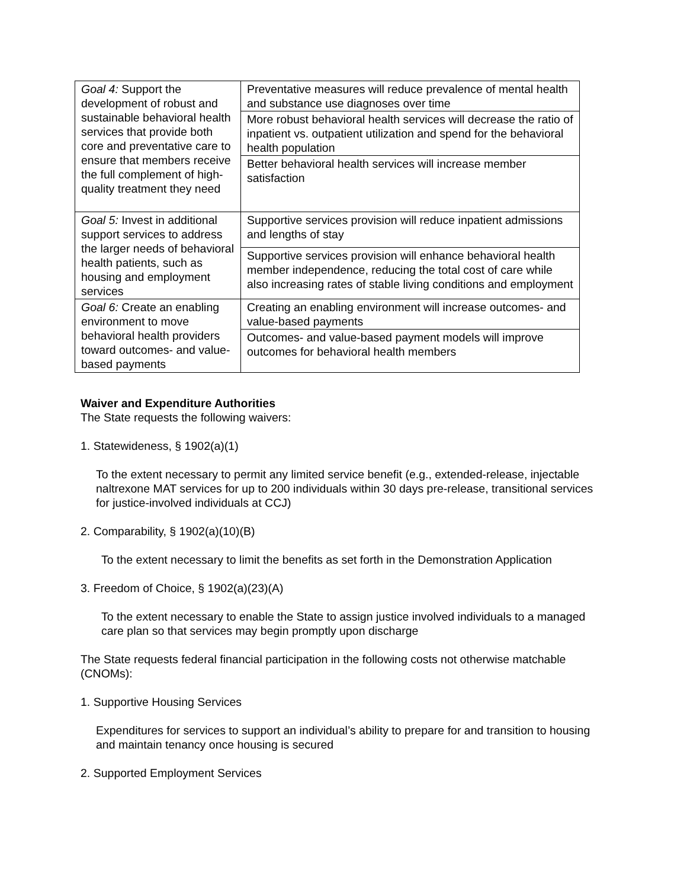| Goal 4: Support the development of robust and sustainable behavioral health services that provide both core and preventative care to ensure that members receive the full complement of high-quality treatment they need | Preventative measures will reduce prevalence of mental health and substance use diagnoses over time |
| | More robust behavioral health services will decrease the ratio of inpatient vs. outpatient utilization and spend for the behavioral health population |
| | Better behavioral health services will increase member satisfaction |
| Goal 5: Invest in additional support services to address the larger needs of behavioral health patients, such as housing and employment services | Supportive services provision will reduce inpatient admissions and lengths of stay |
| | Supportive services provision will enhance behavioral health member independence, reducing the total cost of care while also increasing rates of stable living conditions and employment |
| Goal 6: Create an enabling environment to move behavioral health providers toward outcomes- and value-based payments | Creating an enabling environment will increase outcomes- and value-based payments |
| | Outcomes- and value-based payment models will improve outcomes for behavioral health members |
Waiver and Expenditure Authorities
The State requests the following waivers:
1. Statewideness, § 1902(a)(1)
To the extent necessary to permit any limited service benefit (e.g., extended-release, injectable naltrexone MAT services for up to 200 individuals within 30 days pre-release, transitional services for justice-involved individuals at CCJ)
2. Comparability, § 1902(a)(10)(B)
To the extent necessary to limit the benefits as set forth in the Demonstration Application
3. Freedom of Choice, § 1902(a)(23)(A)
To the extent necessary to enable the State to assign justice involved individuals to a managed care plan so that services may begin promptly upon discharge
The State requests federal financial participation in the following costs not otherwise matchable (CNOMs):
1. Supportive Housing Services
Expenditures for services to support an individual’s ability to prepare for and transition to housing and maintain tenancy once housing is secured
2. Supported Employment Services